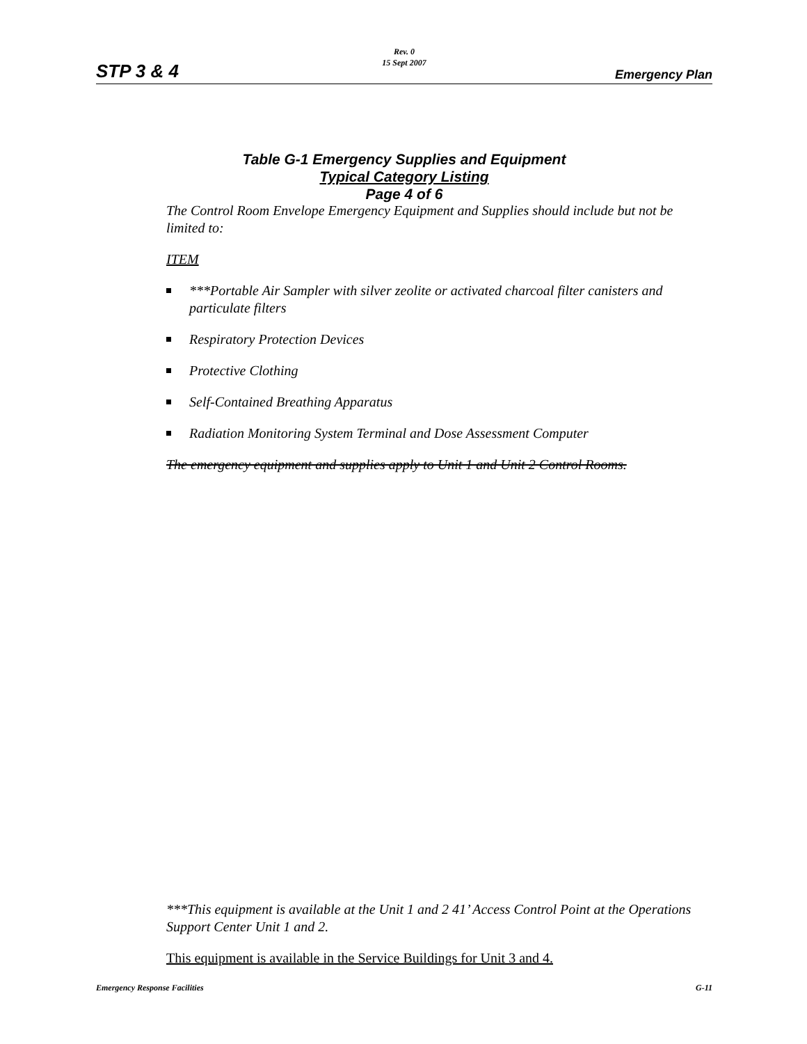Rev. 0
15 Sept 2007
STP 3 & 4 Emergency Plan
Table G-1 Emergency Supplies and Equipment
Typical Category Listing
Page 4 of 6
The Control Room Envelope Emergency Equipment and Supplies should include but not be limited to:
ITEM
***Portable Air Sampler with silver zeolite or activated charcoal filter canisters and particulate filters
Respiratory Protection Devices
Protective Clothing
Self-Contained Breathing Apparatus
Radiation Monitoring System Terminal and Dose Assessment Computer
The emergency equipment and supplies apply to Unit 1 and Unit 2 Control Rooms.
***This equipment is available at the Unit 1 and 2 41’ Access Control Point at the Operations Support Center Unit 1 and 2.
This equipment is available in the Service Buildings for Unit 3 and 4.
Emergency Response Facilities G-11